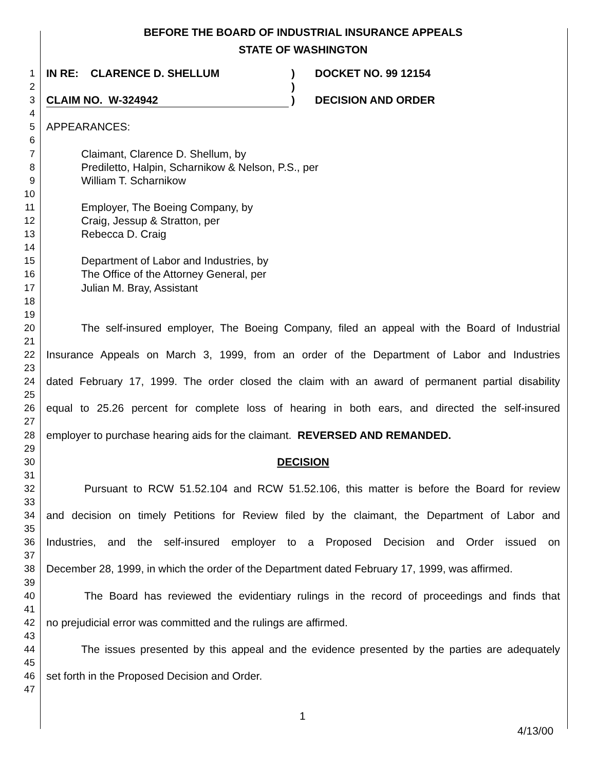BEFORE THE BOARD OF INDUSTRIAL INSURANCE APPEALS
STATE OF WASHINGTON
1 IN RE: CLARENCE D. SHELLUM) DOCKET NO. 99 12154
2)
3 CLAIM NO. W-324942) DECISION AND ORDER
4
5 APPEARANCES:
6
7 Claimant, Clarence D. Shellum, by
8 Prediletto, Halpin, Scharnikow & Nelson, P.S., per
9 William T. Scharnikow
10
11 Employer, The Boeing Company, by
12 Craig, Jessup & Stratton, per
13 Rebecca D. Craig
14
15 Department of Labor and Industries, by
16 The Office of the Attorney General, per
17 Julian M. Bray, Assistant
18
19
20 The self-insured employer, The Boeing Company, filed an appeal with the Board of Industrial
21
22 Insurance Appeals on March 3, 1999, from an order of the Department of Labor and Industries
23
24 dated February 17, 1999. The order closed the claim with an award of permanent partial disability
25
26 equal to 25.26 percent for complete loss of hearing in both ears, and directed the self-insured
27
28 employer to purchase hearing aids for the claimant. REVERSED AND REMANDED.
29
30 DECISION
31
32 Pursuant to RCW 51.52.104 and RCW 51.52.106, this matter is before the Board for review
33
34 and decision on timely Petitions for Review filed by the claimant, the Department of Labor and
35
36 Industries, and the self-insured employer to a Proposed Decision and Order issued on
37
38 December 28, 1999, in which the order of the Department dated February 17, 1999, was affirmed.
39
40 The Board has reviewed the evidentiary rulings in the record of proceedings and finds that
41
42 no prejudicial error was committed and the rulings are affirmed.
43
44 The issues presented by this appeal and the evidence presented by the parties are adequately
45
46 set forth in the Proposed Decision and Order.
47
1
4/13/00